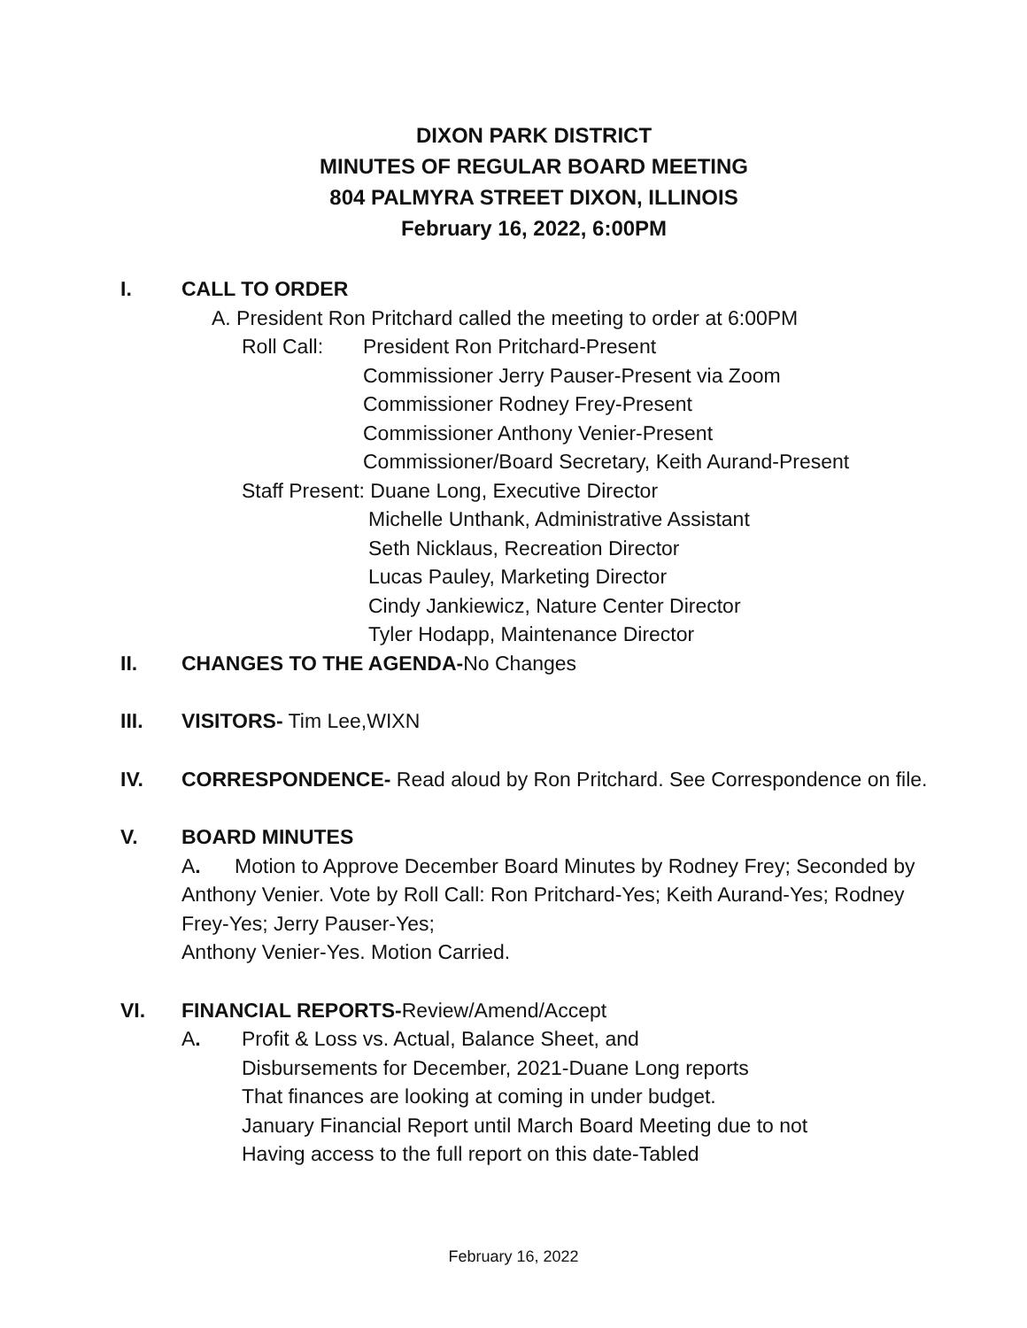DIXON PARK DISTRICT
MINUTES OF REGULAR BOARD MEETING
804 PALMYRA STREET DIXON, ILLINOIS
February 16, 2022, 6:00PM
I. CALL TO ORDER
A. President Ron Pritchard called the meeting to order at 6:00PM
Roll Call:
President Ron Pritchard-Present
Commissioner Jerry Pauser-Present via Zoom
Commissioner Rodney Frey-Present
Commissioner Anthony Venier-Present
Commissioner/Board Secretary, Keith Aurand-Present
Staff Present: Duane Long, Executive Director
Michelle Unthank, Administrative Assistant
Seth Nicklaus, Recreation Director
Lucas Pauley, Marketing Director
Cindy Jankiewicz, Nature Center Director
Tyler Hodapp, Maintenance Director
II. CHANGES TO THE AGENDA-No Changes
III. VISITORS- Tim Lee,WIXN
IV. CORRESPONDENCE- Read aloud by Ron Pritchard. See Correspondence on file.
V. BOARD MINUTES
A. Motion to Approve December Board Minutes by Rodney Frey; Seconded by Anthony Venier. Vote by Roll Call: Ron Pritchard-Yes; Keith Aurand-Yes; Rodney Frey-Yes; Jerry Pauser-Yes;
Anthony Venier-Yes. Motion Carried.
VI. FINANCIAL REPORTS-Review/Amend/Accept
A. Profit & Loss vs. Actual, Balance Sheet, and
Disbursements for December, 2021-Duane Long reports
That finances are looking at coming in under budget.
January Financial Report until March Board Meeting due to not
Having access to the full report on this date-Tabled
February 16, 2022